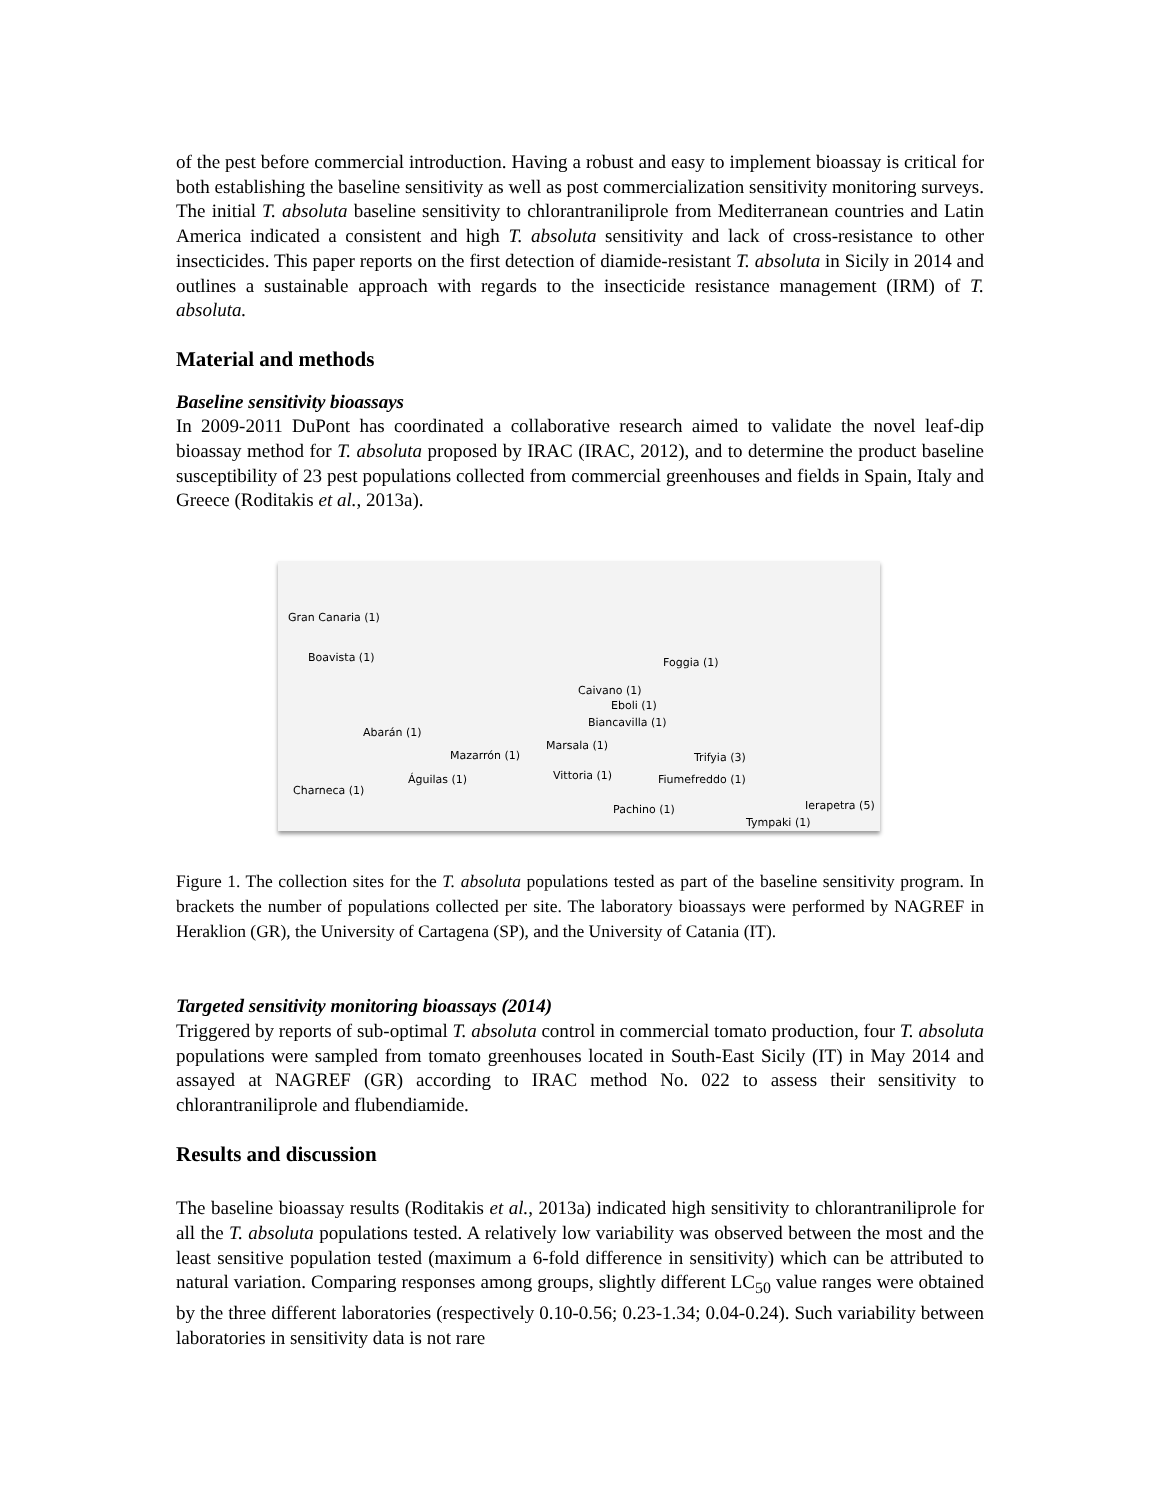of the pest before commercial introduction. Having a robust and easy to implement bioassay is critical for both establishing the baseline sensitivity as well as post commercialization sensitivity monitoring surveys. The initial T. absoluta baseline sensitivity to chlorantraniliprole from Mediterranean countries and Latin America indicated a consistent and high T. absoluta sensitivity and lack of cross-resistance to other insecticides. This paper reports on the first detection of diamide-resistant T. absoluta in Sicily in 2014 and outlines a sustainable approach with regards to the insecticide resistance management (IRM) of T. absoluta.
Material and methods
Baseline sensitivity bioassays
In 2009-2011 DuPont has coordinated a collaborative research aimed to validate the novel leaf-dip bioassay method for T. absoluta proposed by IRAC (IRAC, 2012), and to determine the product baseline susceptibility of 23 pest populations collected from commercial greenhouses and fields in Spain, Italy and Greece (Roditakis et al., 2013a).
Gran Canaria (1)
Boavista (1) Foggia (1)
Caivano (1)
Eboli (1)
Biancavilla (1)
Abarán (1)
Marsala (1)
Mazarrón (1) Trifyia (3)
Vittoria (1) Águilas (1) Fiumefreddo (1)
Charneca (1)
Ierapetra (5) Pachino (1)
Tympaki (1)
Figure 1. The collection sites for the T. absoluta populations tested as part of the baseline sensitivity program. In brackets the number of populations collected per site. The laboratory bioassays were performed by NAGREF in Heraklion (GR), the University of Cartagena (SP), and the University of Catania (IT).
Targeted sensitivity monitoring bioassays (2014)
Triggered by reports of sub-optimal T. absoluta control in commercial tomato production, four T. absoluta populations were sampled from tomato greenhouses located in South-East Sicily (IT) in May 2014 and assayed at NAGREF (GR) according to IRAC method No. 022 to assess their sensitivity to chlorantraniliprole and flubendiamide.
Results and discussion
The baseline bioassay results (Roditakis et al., 2013a) indicated high sensitivity to chlorantraniliprole for all the T. absoluta populations tested. A relatively low variability was observed between the most and the least sensitive population tested (maximum a 6-fold difference in sensitivity) which can be attributed to natural variation. Comparing responses among groups, slightly different LC<sub>50</sub> value ranges were obtained by the three different laboratories (respectively 0.10-0.56; 0.23-1.34; 0.04-0.24). Such variability between laboratories in sensitivity data is not rare